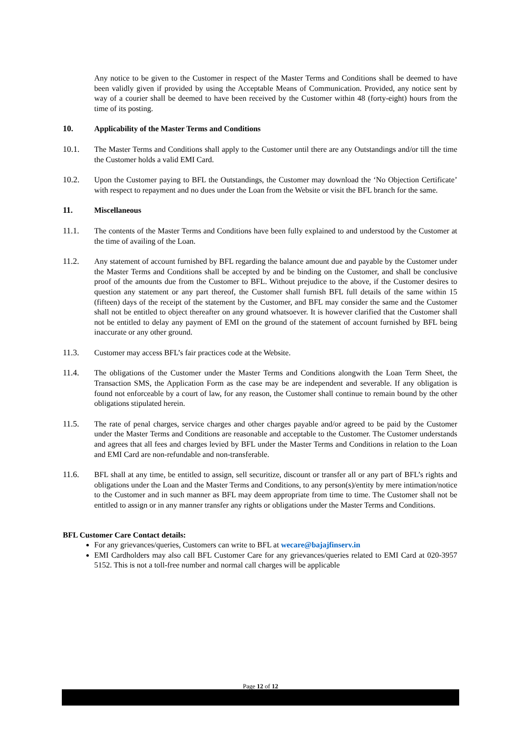Any notice to be given to the Customer in respect of the Master Terms and Conditions shall be deemed to have been validly given if provided by using the Acceptable Means of Communication. Provided, any notice sent by way of a courier shall be deemed to have been received by the Customer within 48 (forty-eight) hours from the time of its posting.
10. Applicability of the Master Terms and Conditions
10.1. The Master Terms and Conditions shall apply to the Customer until there are any Outstandings and/or till the time the Customer holds a valid EMI Card.
10.2. Upon the Customer paying to BFL the Outstandings, the Customer may download the ‘No Objection Certificate’ with respect to repayment and no dues under the Loan from the Website or visit the BFL branch for the same.
11. Miscellaneous
11.1. The contents of the Master Terms and Conditions have been fully explained to and understood by the Customer at the time of availing of the Loan.
11.2. Any statement of account furnished by BFL regarding the balance amount due and payable by the Customer under the Master Terms and Conditions shall be accepted by and be binding on the Customer, and shall be conclusive proof of the amounts due from the Customer to BFL. Without prejudice to the above, if the Customer desires to question any statement or any part thereof, the Customer shall furnish BFL full details of the same within 15 (fifteen) days of the receipt of the statement by the Customer, and BFL may consider the same and the Customer shall not be entitled to object thereafter on any ground whatsoever. It is however clarified that the Customer shall not be entitled to delay any payment of EMI on the ground of the statement of account furnished by BFL being inaccurate or any other ground.
11.3. Customer may access BFL’s fair practices code at the Website.
11.4. The obligations of the Customer under the Master Terms and Conditions alongwith the Loan Term Sheet, the Transaction SMS, the Application Form as the case may be are independent and severable. If any obligation is found not enforceable by a court of law, for any reason, the Customer shall continue to remain bound by the other obligations stipulated herein.
11.5. The rate of penal charges, service charges and other charges payable and/or agreed to be paid by the Customer under the Master Terms and Conditions are reasonable and acceptable to the Customer. The Customer understands and agrees that all fees and charges levied by BFL under the Master Terms and Conditions in relation to the Loan and EMI Card are non-refundable and non-transferable.
11.6. BFL shall at any time, be entitled to assign, sell securitize, discount or transfer all or any part of BFL’s rights and obligations under the Loan and the Master Terms and Conditions, to any person(s)/entity by mere intimation/notice to the Customer and in such manner as BFL may deem appropriate from time to time. The Customer shall not be entitled to assign or in any manner transfer any rights or obligations under the Master Terms and Conditions.
BFL Customer Care Contact details:
For any grievances/queries, Customers can write to BFL at wecare@bajajfinserv.in
EMI Cardholders may also call BFL Customer Care for any grievances/queries related to EMI Card at 020-3957 5152. This is not a toll-free number and normal call charges will be applicable
Page 12 of 12